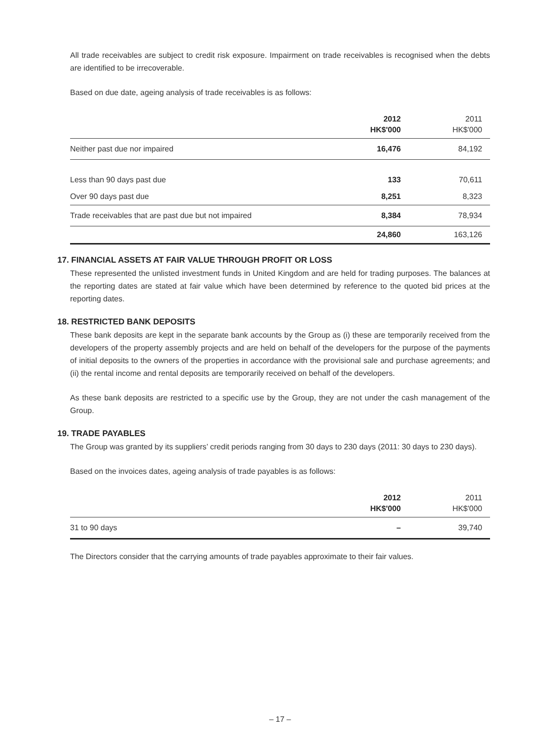All trade receivables are subject to credit risk exposure. Impairment on trade receivables is recognised when the debts are identified to be irrecoverable.
Based on due date, ageing analysis of trade receivables is as follows:
| | 2012 HK$'000 | 2011 HK$'000 |
| Neither past due nor impaired | 16,476 | 84,192 |
| Less than 90 days past due | 133 | 70,611 |
| Over 90 days past due | 8,251 | 8,323 |
| Trade receivables that are past due but not impaired | 8,384 | 78,934 |
| | 24,860 | 163,126 |
17. FINANCIAL ASSETS AT FAIR VALUE THROUGH PROFIT OR LOSS
These represented the unlisted investment funds in United Kingdom and are held for trading purposes. The balances at the reporting dates are stated at fair value which have been determined by reference to the quoted bid prices at the reporting dates.
18. RESTRICTED BANK DEPOSITS
These bank deposits are kept in the separate bank accounts by the Group as (i) these are temporarily received from the developers of the property assembly projects and are held on behalf of the developers for the purpose of the payments of initial deposits to the owners of the properties in accordance with the provisional sale and purchase agreements; and (ii) the rental income and rental deposits are temporarily received on behalf of the developers.
As these bank deposits are restricted to a specific use by the Group, they are not under the cash management of the Group.
19. TRADE PAYABLES
The Group was granted by its suppliers’ credit periods ranging from 30 days to 230 days (2011: 30 days to 230 days).
Based on the invoices dates, ageing analysis of trade payables is as follows:
| | 2012 HK$'000 | 2011 HK$'000 |
| 31 to 90 days | – | 39,740 |
The Directors consider that the carrying amounts of trade payables approximate to their fair values.
– 17 –